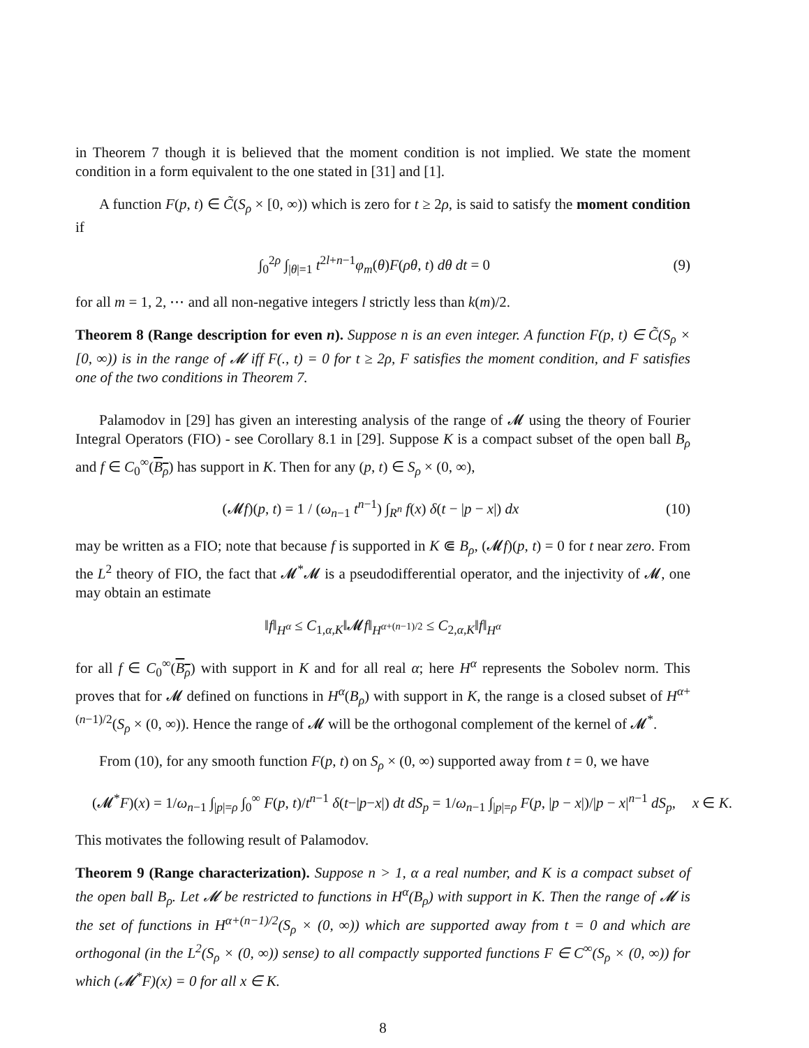in Theorem 7 though it is believed that the moment condition is not implied. We state the moment condition in a form equivalent to the one stated in [31] and [1].
A function F(p, t) ∈ C̃(S<sub>ρ</sub> × [0, ∞)) which is zero for t ≥ 2ρ, is said to satisfy the moment condition if
∫<sub>0</sub><sup>2ρ</sup> ∫<sub>|θ|=1</sub> t<sup>2l+n−1</sup>φ<sub>m</sub>(θ)F(ρθ, t) dθ dt = 0 (9)
for all m = 1, 2, ⋯ and all non-negative integers l strictly less than k(m)/2.
Theorem 8 (Range description for even n). Suppose n is an even integer. A function F(p, t) ∈ C̃(S<sub>ρ</sub> × [0, ∞)) is in the range of 𝓜 iff F(., t) = 0 for t ≥ 2ρ, F satisfies the moment condition, and F satisfies one of the two conditions in Theorem 7.
Palamodov in [29] has given an interesting analysis of the range of 𝓜 using the theory of Fourier Integral Operators (FIO) - see Corollary 8.1 in [29]. Suppose K is a compact subset of the open ball B<sub>ρ</sub> and f ∈ C<sub>0</sub><sup>∞</sup>(B<sub>ρ</sub>) has support in K. Then for any (p, t) ∈ S<sub>ρ</sub> × (0, ∞),
(𝓜f)(p, t) = 1 / (ω<sub>n−1</sub> t<sup>n−1</sup>) ∫<sub>R<sup>n</sup></sub> f(x) δ(t − |p − x|) dx (10)
may be written as a FIO; note that because f is supported in K ⋐ B<sub>ρ</sub>, (𝓜f)(p, t) = 0 for t near zero. From the L<sup>2</sup> theory of FIO, the fact that 𝓜<sup>*</sup>𝓜 is a pseudodifferential operator, and the injectivity of 𝓜, one may obtain an estimate
‖f‖<sub>H<sup>α</sup></sub> ≤ C<sub>1,α,K</sub>‖𝓜f‖<sub>H<sup>α+(n−1)/2</sup></sub> ≤ C<sub>2,α,K</sub>‖f‖<sub>H<sup>α</sup></sub>
for all f ∈ C<sub>0</sub><sup>∞</sup>(B<sub>ρ</sub>) with support in K and for all real α; here H<sup>α</sup> represents the Sobolev norm. This proves that for 𝓜 defined on functions in H<sup>α</sup>(B<sub>ρ</sub>) with support in K, the range is a closed subset of H<sup>α+(n−1)/2</sup>(S<sub>ρ</sub> × (0, ∞)). Hence the range of 𝓜 will be the orthogonal complement of the kernel of 𝓜<sup>*</sup>.
From (10), for any smooth function F(p, t) on S<sub>ρ</sub> × (0, ∞) supported away from t = 0, we have
(𝓜<sup>*</sup>F)(x) = 1/ω<sub>n−1</sub> ∫<sub>|p|=ρ</sub> ∫<sub>0</sub><sup>∞</sup> F(p, t)/t<sup>n−1</sup> δ(t−|p−x|) dt dS<sub>p</sub> = 1/ω<sub>n−1</sub> ∫<sub>|p|=ρ</sub> F(p, |p − x|)/|p − x|<sup>n−1</sup> dS<sub>p</sub>, x ∈ K.
This motivates the following result of Palamodov.
Theorem 9 (Range characterization). Suppose n > 1, α a real number, and K is a compact subset of the open ball B<sub>ρ</sub>. Let 𝓜 be restricted to functions in H<sup>α</sup>(B<sub>ρ</sub>) with support in K. Then the range of 𝓜 is the set of functions in H<sup>α+(n−1)/2</sup>(S<sub>ρ</sub> × (0, ∞)) which are supported away from t = 0 and which are orthogonal (in the L<sup>2</sup>(S<sub>ρ</sub> × (0, ∞)) sense) to all compactly supported functions F ∈ C<sup>∞</sup>(S<sub>ρ</sub> × (0, ∞)) for which (𝓜<sup>*</sup>F)(x) = 0 for all x ∈ K.
8